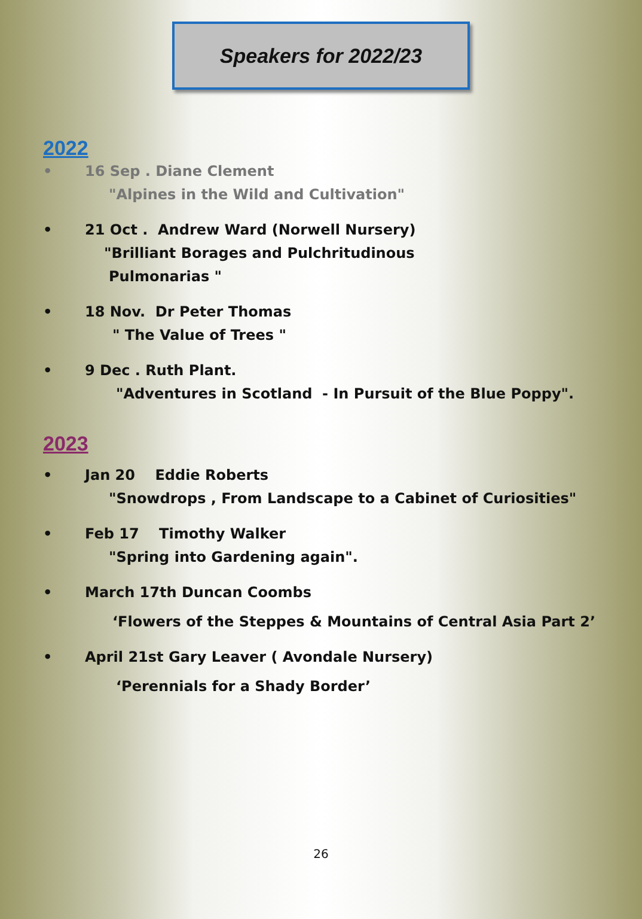Speakers for 2022/23
2022
• 16 Sep . Diane Clement
"Alpines in the Wild and Cultivation"
• 21 Oct . Andrew Ward (Norwell Nursery)
"Brilliant Borages and Pulchritudinous
Pulmonarias "
• 18 Nov. Dr Peter Thomas
" The Value of Trees "
• 9 Dec . Ruth Plant.
"Adventures in Scotland - In Pursuit of the Blue Poppy".
2023
• Jan 20 Eddie Roberts
"Snowdrops , From Landscape to a Cabinet of Curiosities"
• Feb 17 Timothy Walker
"Spring into Gardening again".
• March 17th Duncan Coombs
‘Flowers of the Steppes & Mountains of Central Asia Part 2’
• April 21st Gary Leaver ( Avondale Nursery)
‘Perennials for a Shady Border’
26